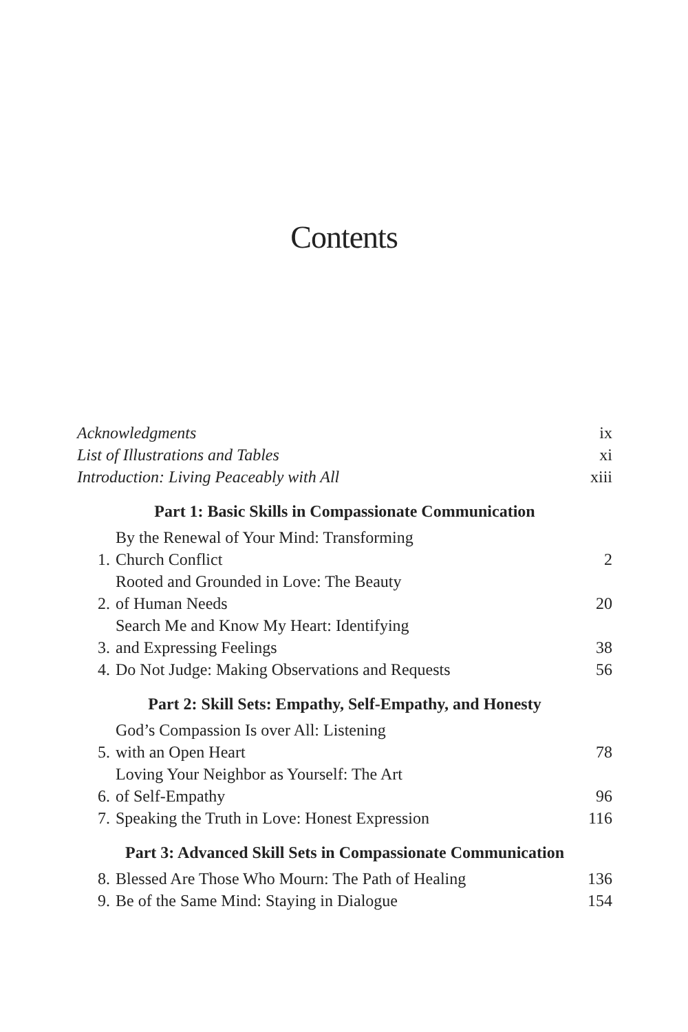Contents
Acknowledgments ix
List of Illustrations and Tables xi
Introduction: Living Peaceably with All xiii
Part 1: Basic Skills in Compassionate Communication
1. By the Renewal of Your Mind: Transforming
Church Conflict 2
2. Rooted and Grounded in Love: The Beauty
of Human Needs 20
3. Search Me and Know My Heart: Identifying
and Expressing Feelings 38
4. Do Not Judge: Making Observations and Requests 56
Part 2: Skill Sets: Empathy, Self-Empathy, and Honesty
5. God’s Compassion Is over All: Listening
with an Open Heart 78
6. Loving Your Neighbor as Yourself: The Art
of Self-Empathy 96
7. Speaking the Truth in Love: Honest Expression 116
Part 3: Advanced Skill Sets in Compassionate Communication
8. Blessed Are Those Who Mourn: The Path of Healing 136
9. Be of the Same Mind: Staying in Dialogue 154